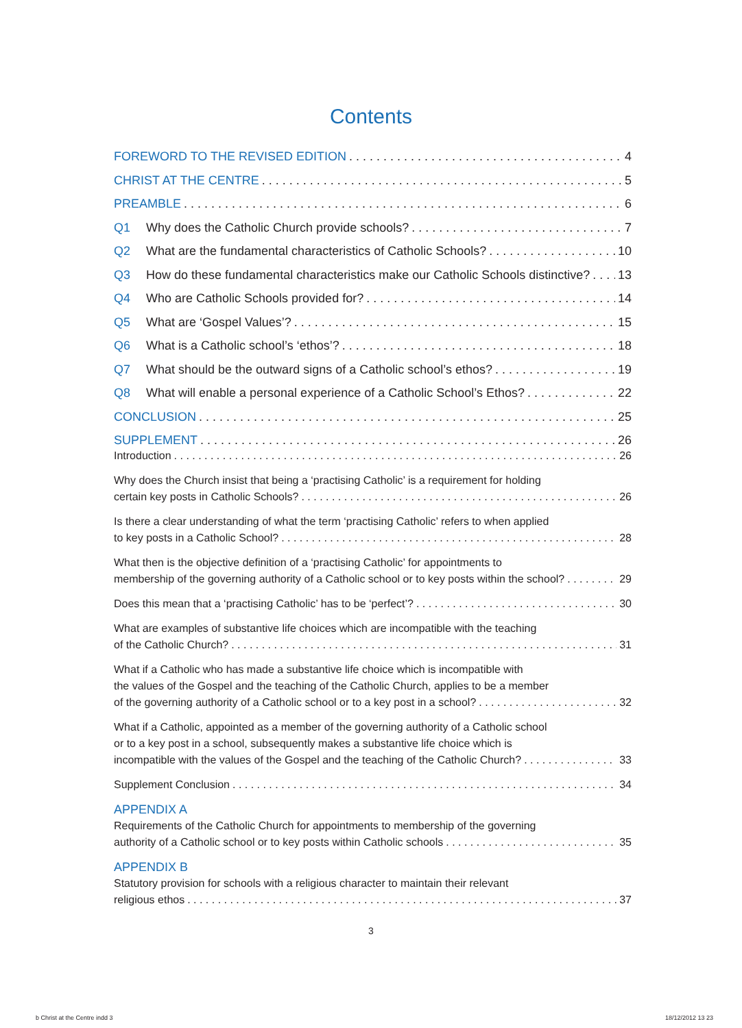Contents
FOREWORD TO THE REVISED EDITION 4
CHRIST AT THE CENTRE 5
PREAMBLE 6
Q1 Why does the Catholic Church provide schools? 7
Q2 What are the fundamental characteristics of Catholic Schools? 10
Q3 How do these fundamental characteristics make our Catholic Schools distinctive? 13
Q4 Who are Catholic Schools provided for? 14
Q5 What are ‘Gospel Values’? 15
Q6 What is a Catholic school’s ‘ethos’? 18
Q7 What should be the outward signs of a Catholic school’s ethos? 19
Q8 What will enable a personal experience of a Catholic School’s Ethos? 22
CONCLUSION 25
SUPPLEMENT 26
Introduction 26
Why does the Church insist that being a ‘practising Catholic’ is a requirement for holding
certain key posts in Catholic Schools? 26
Is there a clear understanding of what the term ‘practising Catholic’ refers to when applied
to key posts in a Catholic School? 28
What then is the objective definition of a ‘practising Catholic’ for appointments to
membership of the governing authority of a Catholic school or to key posts within the school? 29
Does this mean that a ‘practising Catholic’ has to be ‘perfect’? 30
What are examples of substantive life choices which are incompatible with the teaching
of the Catholic Church? 31
What if a Catholic who has made a substantive life choice which is incompatible with
the values of the Gospel and the teaching of the Catholic Church, applies to be a member
of the governing authority of a Catholic school or to a key post in a school? 32
What if a Catholic, appointed as a member of the governing authority of a Catholic school
or to a key post in a school, subsequently makes a substantive life choice which is
incompatible with the values of the Gospel and the teaching of the Catholic Church? 33
Supplement Conclusion 34
APPENDIX A
Requirements of the Catholic Church for appointments to membership of the governing
authority of a Catholic school or to key posts within Catholic schools 35
APPENDIX B
Statutory provision for schools with a religious character to maintain their relevant
religious ethos 37
3
b Christ at the Centre indd 3 18/12/2012 13 23